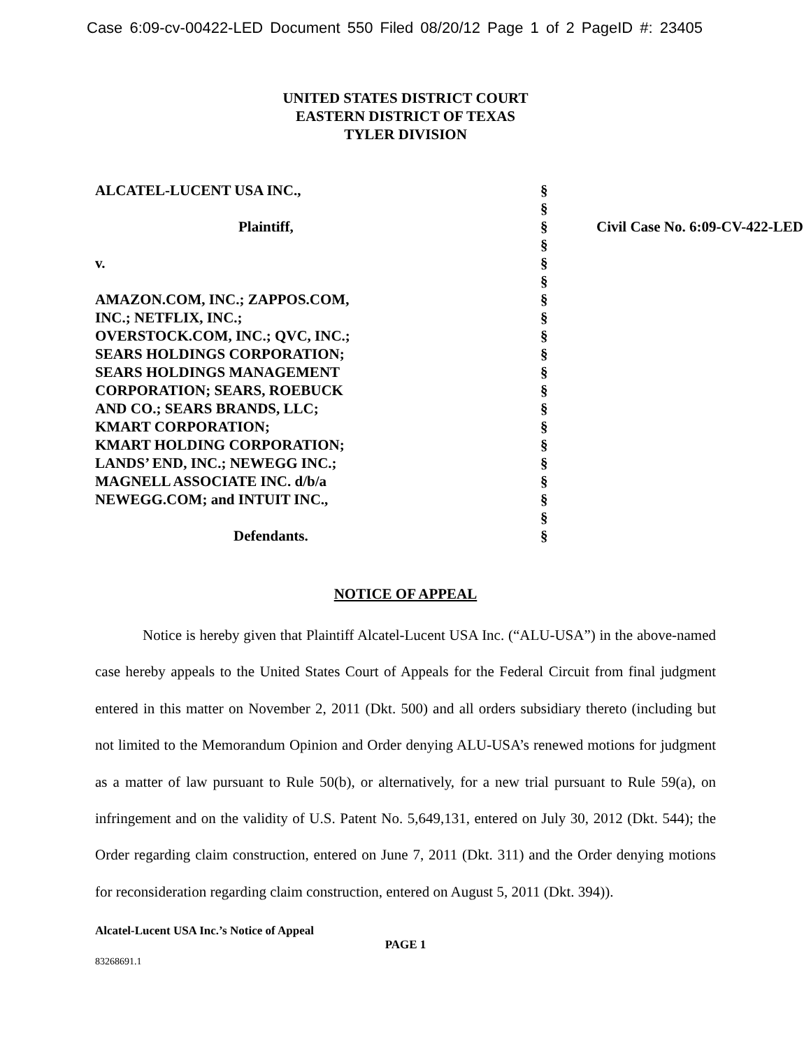Case 6:09-cv-00422-LED Document 550 Filed 08/20/12 Page 1 of 2 PageID #: 23405
UNITED STATES DISTRICT COURT
EASTERN DISTRICT OF TEXAS
TYLER DIVISION
| ALCATEL-LUCENT USA INC., | § | |
| | § | |
| Plaintiff, | § | Civil Case No. 6:09-CV-422-LED |
| | § | |
| v. | § | |
| | § | |
| AMAZON.COM, INC.; ZAPPOS.COM, | § | |
| INC.; NETFLIX, INC.; | § | |
| OVERSTOCK.COM, INC.; QVC, INC.; | § | |
| SEARS HOLDINGS CORPORATION; | § | |
| SEARS HOLDINGS MANAGEMENT | § | |
| CORPORATION; SEARS, ROEBUCK | § | |
| AND CO.; SEARS BRANDS, LLC; | § | |
| KMART CORPORATION; | § | |
| KMART HOLDING CORPORATION; | § | |
| LANDS’ END, INC.; NEWEGG INC.; | § | |
| MAGNELL ASSOCIATE INC. d/b/a | § | |
| NEWEGG.COM; and INTUIT INC., | § | |
| | § | |
| Defendants. | § | |
NOTICE OF APPEAL
Notice is hereby given that Plaintiff Alcatel-Lucent USA Inc. (“ALU-USA”) in the above-named case hereby appeals to the United States Court of Appeals for the Federal Circuit from final judgment entered in this matter on November 2, 2011 (Dkt. 500) and all orders subsidiary thereto (including but not limited to the Memorandum Opinion and Order denying ALU-USA’s renewed motions for judgment as a matter of law pursuant to Rule 50(b), or alternatively, for a new trial pursuant to Rule 59(a), on infringement and on the validity of U.S. Patent No. 5,649,131, entered on July 30, 2012 (Dkt. 544); the Order regarding claim construction, entered on June 7, 2011 (Dkt. 311) and the Order denying motions for reconsideration regarding claim construction, entered on August 5, 2011 (Dkt. 394)).
Alcatel-Lucent USA Inc.’s Notice of Appeal
PAGE 1
83268691.1